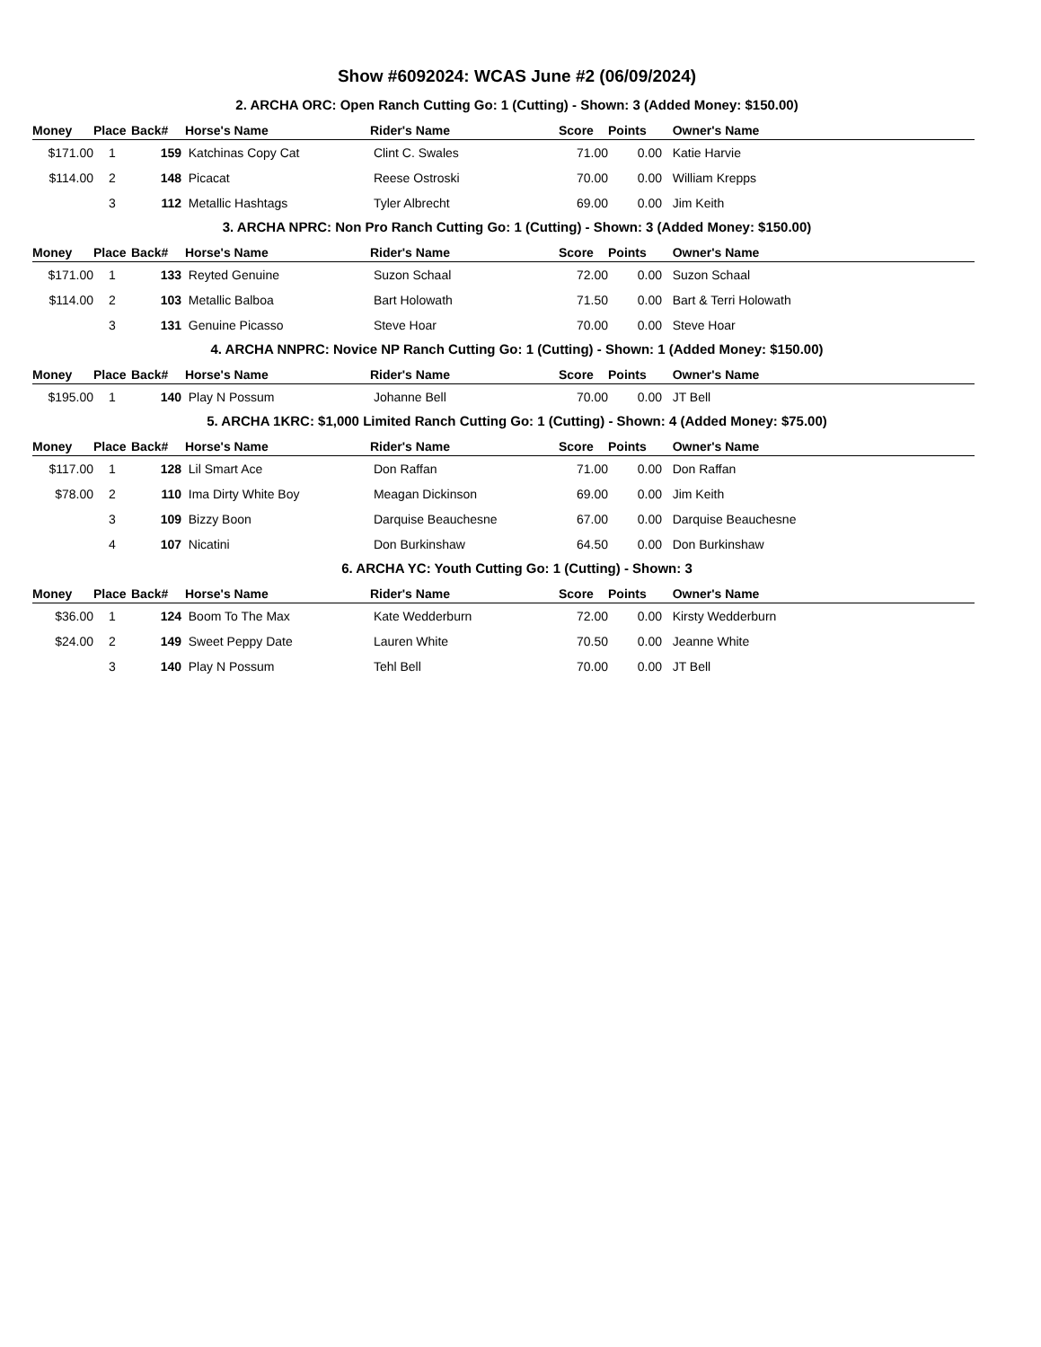Show #6092024: WCAS June #2 (06/09/2024)
2. ARCHA ORC: Open Ranch Cutting Go: 1 (Cutting) - Shown: 3 (Added Money: $150.00)
| Money | Place | Back# | Horse's Name | Rider's Name | Score | Points | Owner's Name |
| --- | --- | --- | --- | --- | --- | --- | --- |
| $171.00 | 1 | 159 | Katchinas Copy Cat | Clint C. Swales | 71.00 | 0.00 | Katie Harvie |
| $114.00 | 2 | 148 | Picacat | Reese Ostroski | 70.00 | 0.00 | William Krepps |
| | 3 | 112 | Metallic Hashtags | Tyler Albrecht | 69.00 | 0.00 | Jim Keith |
3. ARCHA NPRC: Non Pro Ranch Cutting Go: 1 (Cutting) - Shown: 3 (Added Money: $150.00)
| Money | Place | Back# | Horse's Name | Rider's Name | Score | Points | Owner's Name |
| --- | --- | --- | --- | --- | --- | --- | --- |
| $171.00 | 1 | 133 | Reyted Genuine | Suzon Schaal | 72.00 | 0.00 | Suzon Schaal |
| $114.00 | 2 | 103 | Metallic Balboa | Bart Holowath | 71.50 | 0.00 | Bart & Terri Holowath |
| | 3 | 131 | Genuine Picasso | Steve Hoar | 70.00 | 0.00 | Steve Hoar |
4. ARCHA NNPRC: Novice NP Ranch Cutting Go: 1 (Cutting) - Shown: 1 (Added Money: $150.00)
| Money | Place | Back# | Horse's Name | Rider's Name | Score | Points | Owner's Name |
| --- | --- | --- | --- | --- | --- | --- | --- |
| $195.00 | 1 | 140 | Play N Possum | Johanne Bell | 70.00 | 0.00 | JT Bell |
5. ARCHA 1KRC: $1,000 Limited Ranch Cutting Go: 1 (Cutting) - Shown: 4 (Added Money: $75.00)
| Money | Place | Back# | Horse's Name | Rider's Name | Score | Points | Owner's Name |
| --- | --- | --- | --- | --- | --- | --- | --- |
| $117.00 | 1 | 128 | Lil Smart Ace | Don Raffan | 71.00 | 0.00 | Don Raffan |
| $78.00 | 2 | 110 | Ima Dirty White Boy | Meagan Dickinson | 69.00 | 0.00 | Jim Keith |
| | 3 | 109 | Bizzy Boon | Darquise Beauchesne | 67.00 | 0.00 | Darquise Beauchesne |
| | 4 | 107 | Nicatini | Don Burkinshaw | 64.50 | 0.00 | Don Burkinshaw |
6. ARCHA YC: Youth Cutting Go: 1 (Cutting) - Shown: 3
| Money | Place | Back# | Horse's Name | Rider's Name | Score | Points | Owner's Name |
| --- | --- | --- | --- | --- | --- | --- | --- |
| $36.00 | 1 | 124 | Boom To The Max | Kate Wedderburn | 72.00 | 0.00 | Kirsty Wedderburn |
| $24.00 | 2 | 149 | Sweet Peppy Date | Lauren White | 70.50 | 0.00 | Jeanne White |
| | 3 | 140 | Play N Possum | Tehl Bell | 70.00 | 0.00 | JT Bell |